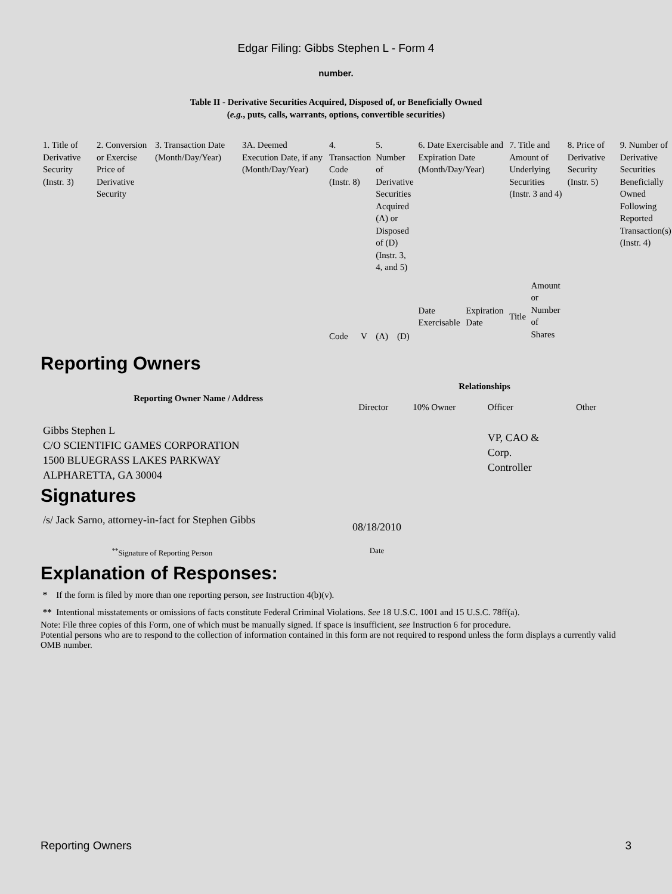Edgar Filing: Gibbs Stephen L - Form 4
number.
Table II - Derivative Securities Acquired, Disposed of, or Beneficially Owned
(e.g., puts, calls, warrants, options, convertible securities)
| 1. Title of Derivative Security (Instr. 3) | 2. Conversion or Exercise Price of Derivative Security | 3. Transaction Date (Month/Day/Year) | 3A. Deemed Execution Date, if any (Month/Day/Year) | 4. Transaction Code (Instr. 8) | | 5. Number of Derivative Securities Acquired (A) or Disposed of (D) (Instr. 3, 4, and 5) | | 6. Date Exercisable and Expiration Date (Month/Day/Year) | | 7. Title and Amount of Underlying Securities (Instr. 3 and 4) | | 8. Price of Derivative Security (Instr. 5) | 9. Number of Derivative Securities Beneficially Owned Following Reported Transaction(s) (Instr. 4) |
| | | | | Code | V | (A) | (D) | Date Exercisable | Expiration Date | Title | Amount or Number of Shares | | |
Reporting Owners
| Reporting Owner Name / Address | Relationships | | | |
| --- | --- | --- | --- | --- |
| | Director | 10% Owner | Officer | Other |
| Gibbs Stephen L C/O SCIENTIFIC GAMES CORPORATION 1500 BLUEGRASS LAKES PARKWAY ALPHARETTA, GA 30004 | | | VP, CAO & Corp. Controller | |
Signatures
| /s/ Jack Sarno, attorney-in-fact for Stephen Gibbs | 08/18/2010 |
| <sup>**</sup> Signature of Reporting Person | Date |
Explanation of Responses:
* If the form is filed by more than one reporting person, see Instruction 4(b)(v).
** Intentional misstatements or omissions of facts constitute Federal Criminal Violations. See 18 U.S.C. 1001 and 15 U.S.C. 78ff(a).
Note: File three copies of this Form, one of which must be manually signed. If space is insufficient, see Instruction 6 for procedure.
Potential persons who are to respond to the collection of information contained in this form are not required to respond unless the form displays a currently valid OMB number.
Reporting Owners 3